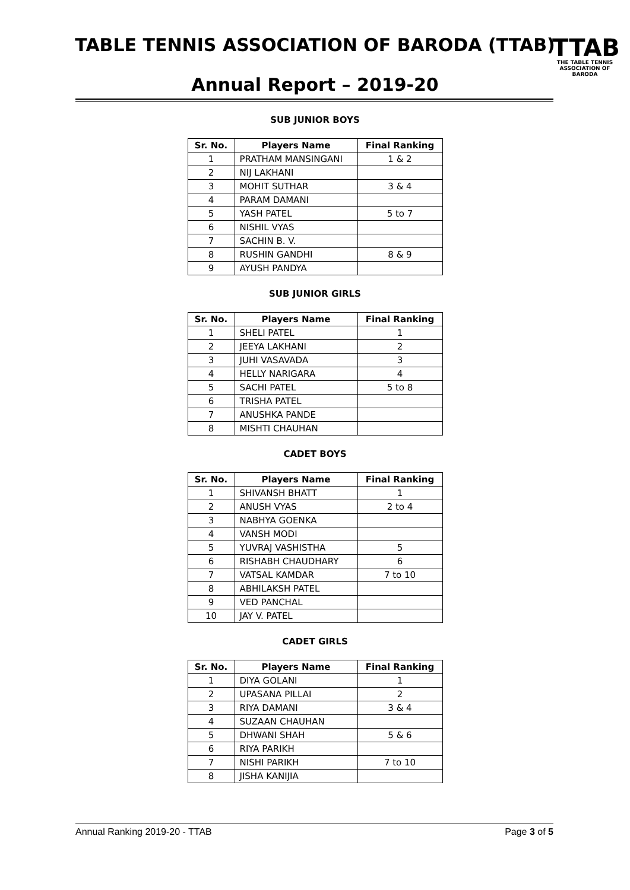TABLE TENNIS ASSOCIATION OF BARODA (TTAB)
Annual Report – 2019-20
TTAB
THE TABLE TENNIS ASSOCIATION OF BARODA
SUB JUNIOR BOYS
| Sr. No. | Players Name | Final Ranking |
| --- | --- | --- |
| 1 | PRATHAM MANSINGANI | 1 & 2 |
| 2 | NIJ LAKHANI | |
| 3 | MOHIT SUTHAR | 3 & 4 |
| 4 | PARAM DAMANI | |
| 5 | YASH PATEL | 5 to 7 |
| 6 | NISHIL VYAS | |
| 7 | SACHIN B. V. | |
| 8 | RUSHIN GANDHI | 8 & 9 |
| 9 | AYUSH PANDYA | |
SUB JUNIOR GIRLS
| Sr. No. | Players Name | Final Ranking |
| --- | --- | --- |
| 1 | SHELI PATEL | 1 |
| 2 | JEEYA LAKHANI | 2 |
| 3 | JUHI VASAVADA | 3 |
| 4 | HELLY NARIGARA | 4 |
| 5 | SACHI PATEL | 5 to 8 |
| 6 | TRISHA PATEL | |
| 7 | ANUSHKA PANDE | |
| 8 | MISHTI CHAUHAN | |
CADET BOYS
| Sr. No. | Players Name | Final Ranking |
| --- | --- | --- |
| 1 | SHIVANSH BHATT | 1 |
| 2 | ANUSH VYAS | 2 to 4 |
| 3 | NABHYA GOENKA | |
| 4 | VANSH MODI | |
| 5 | YUVRAJ VASHISTHA | 5 |
| 6 | RISHABH CHAUDHARY | 6 |
| 7 | VATSAL KAMDAR | 7 to 10 |
| 8 | ABHILAKSH PATEL | |
| 9 | VED PANCHAL | |
| 10 | JAY V. PATEL | |
CADET GIRLS
| Sr. No. | Players Name | Final Ranking |
| --- | --- | --- |
| 1 | DIYA GOLANI | 1 |
| 2 | UPASANA PILLAI | 2 |
| 3 | RIYA DAMANI | 3 & 4 |
| 4 | SUZAAN CHAUHAN | |
| 5 | DHWANI SHAH | 5 & 6 |
| 6 | RIYA PARIKH | |
| 7 | NISHI PARIKH | 7 to 10 |
| 8 | JISHA KANIJIA | |
Annual Ranking 2019-20 - TTAB Page 3 of 5